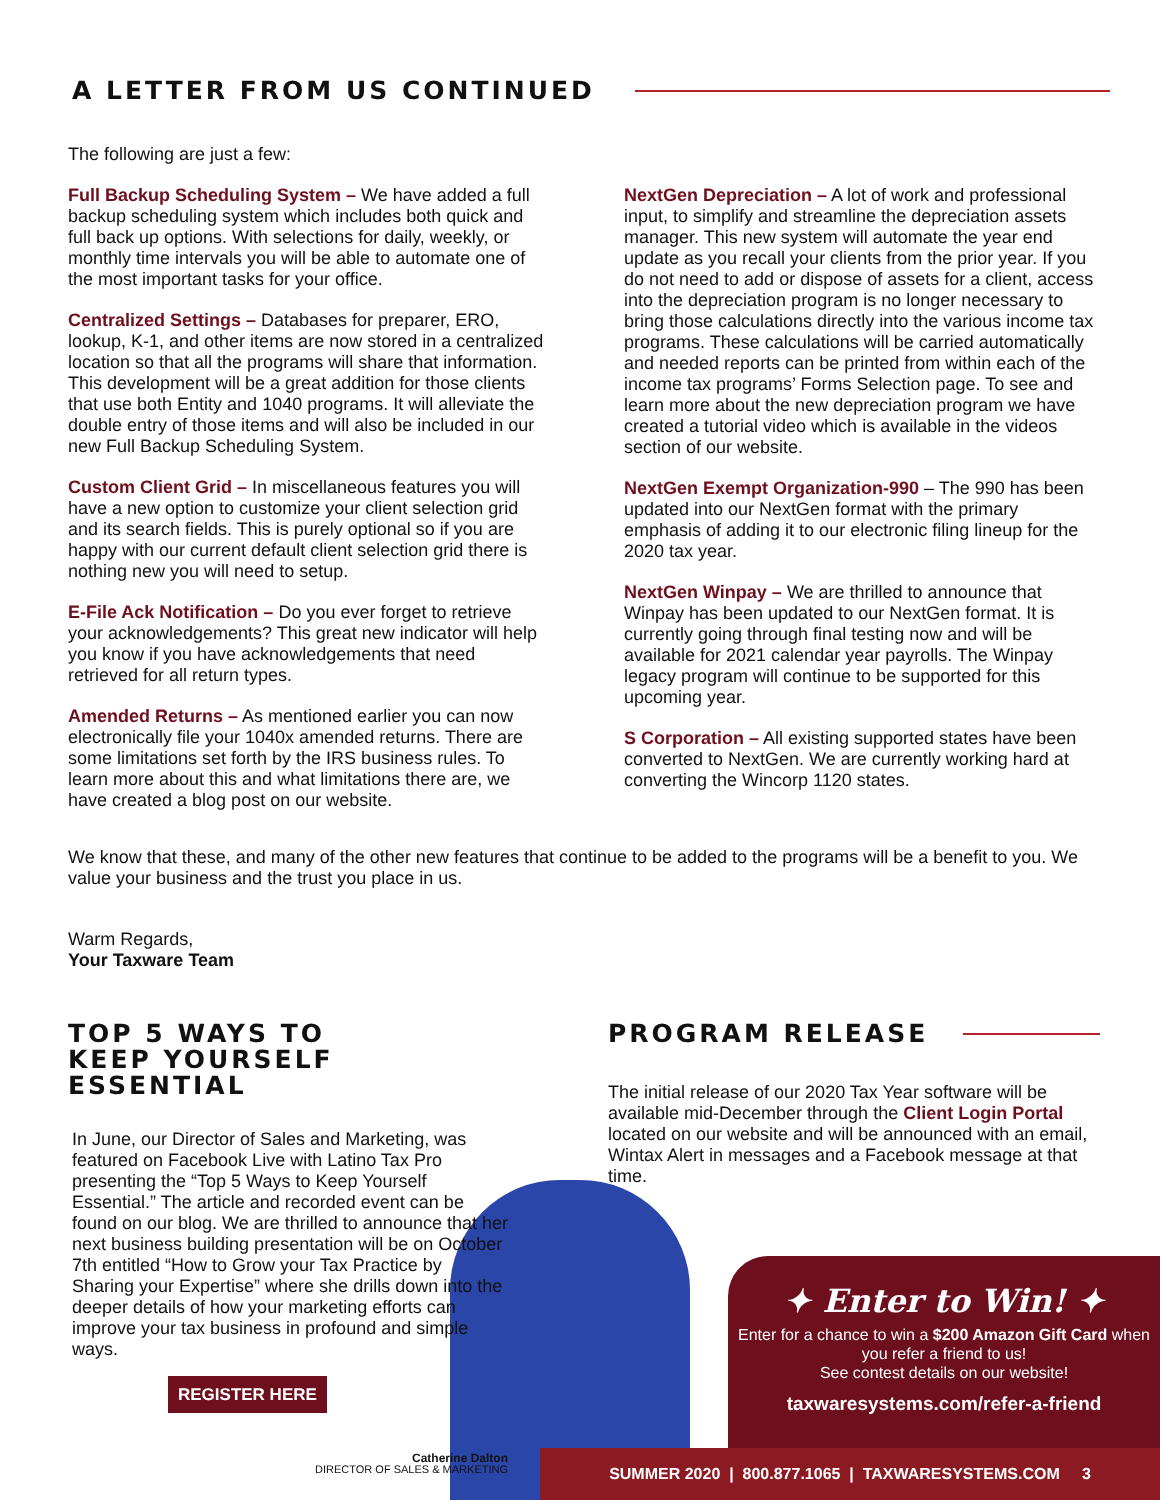A LETTER FROM US CONTINUED
The following are just a few:
Full Backup Scheduling System – We have added a full backup scheduling system which includes both quick and full back up options. With selections for daily, weekly, or monthly time intervals you will be able to automate one of the most important tasks for your office.
Centralized Settings – Databases for preparer, ERO, lookup, K-1, and other items are now stored in a centralized location so that all the programs will share that information. This development will be a great addition for those clients that use both Entity and 1040 programs. It will alleviate the double entry of those items and will also be included in our new Full Backup Scheduling System.
Custom Client Grid – In miscellaneous features you will have a new option to customize your client selection grid and its search fields. This is purely optional so if you are happy with our current default client selection grid there is nothing new you will need to setup.
E-File Ack Notification – Do you ever forget to retrieve your acknowledgements? This great new indicator will help you know if you have acknowledgements that need retrieved for all return types.
Amended Returns – As mentioned earlier you can now electronically file your 1040x amended returns. There are some limitations set forth by the IRS business rules. To learn more about this and what limitations there are, we have created a blog post on our website.
NextGen Depreciation – A lot of work and professional input, to simplify and streamline the depreciation assets manager. This new system will automate the year end update as you recall your clients from the prior year. If you do not need to add or dispose of assets for a client, access into the depreciation program is no longer necessary to bring those calculations directly into the various income tax programs. These calculations will be carried automatically and needed reports can be printed from within each of the income tax programs’ Forms Selection page. To see and learn more about the new depreciation program we have created a tutorial video which is available in the videos section of our website.
NextGen Exempt Organization-990 – The 990 has been updated into our NextGen format with the primary emphasis of adding it to our electronic filing lineup for the 2020 tax year.
NextGen Winpay – We are thrilled to announce that Winpay has been updated to our NextGen format. It is currently going through final testing now and will be available for 2021 calendar year payrolls. The Winpay legacy program will continue to be supported for this upcoming year.
S Corporation – All existing supported states have been converted to NextGen. We are currently working hard at converting the Wincorp 1120 states.
We know that these, and many of the other new features that continue to be added to the programs will be a benefit to you. We value your business and the trust you place in us.
Warm Regards,
Your Taxware Team
TOP 5 WAYS TO
KEEP YOURSELF ESSENTIAL
In June, our Director of Sales and Marketing, was featured on Facebook Live with Latino Tax Pro presenting the “Top 5 Ways to Keep Yourself Essential.” The article and recorded event can be found on our blog. We are thrilled to announce that her next business building presentation will be on October 7th entitled “How to Grow your Tax Practice by Sharing your Expertise” where she drills down into the deeper details of how your marketing efforts can improve your tax business in profound and simple ways.
REGISTER HERE
Catherine Dalton
DIRECTOR OF SALES & MARKETING
PROGRAM RELEASE
The initial release of our 2020 Tax Year software will be available mid-December through the Client Login Portal located on our website and will be announced with an email, Wintax Alert in messages and a Facebook message at that time.
✦ Enter to Win! ✦
Enter for a chance to win a $200 Amazon Gift Card when you refer a friend to us!
See contest details on our website!
taxwaresystems.com/refer-a-friend
SUMMER 2020 | 800.877.1065 | TAXWARESYSTEMS.COM 3